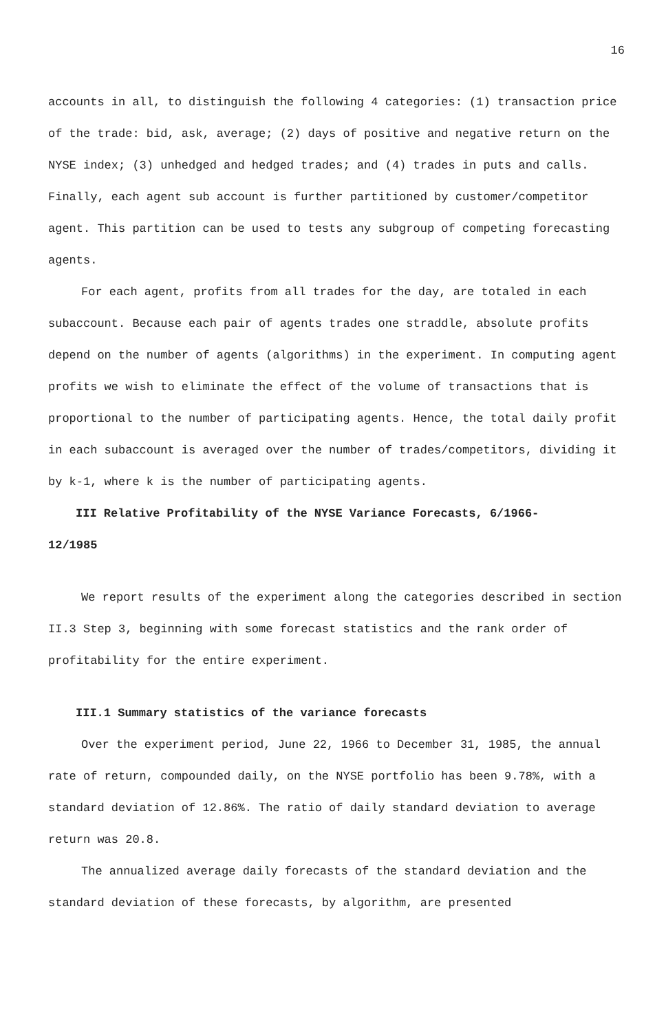16
accounts in all, to distinguish the following 4 categories: (1) transaction price of the trade: bid, ask, average; (2) days of positive and negative return on the NYSE index; (3) unhedged and hedged trades; and (4) trades in puts and calls. Finally, each agent sub account is further partitioned by customer/competitor agent. This partition can be used to tests any subgroup of competing forecasting agents.
For each agent, profits from all trades for the day, are totaled in each subaccount. Because each pair of agents trades one straddle, absolute profits depend on the number of agents (algorithms) in the experiment. In computing agent profits we wish to eliminate the effect of the volume of transactions that is proportional to the number of participating agents. Hence, the total daily profit in each subaccount is averaged over the number of trades/competitors, dividing it by k-1, where k is the number of participating agents.
III Relative Profitability of the NYSE Variance Forecasts, 6/1966-
12/1985
We report results of the experiment along the categories described in section II.3 Step 3, beginning with some forecast statistics and the rank order of profitability for the entire experiment.
III.1 Summary statistics of the variance forecasts
Over the experiment period, June 22, 1966 to December 31, 1985, the annual rate of return, compounded daily, on the NYSE portfolio has been 9.78%, with a standard deviation of 12.86%. The ratio of daily standard deviation to average return was 20.8.
The annualized average daily forecasts of the standard deviation and the standard deviation of these forecasts, by algorithm, are presented